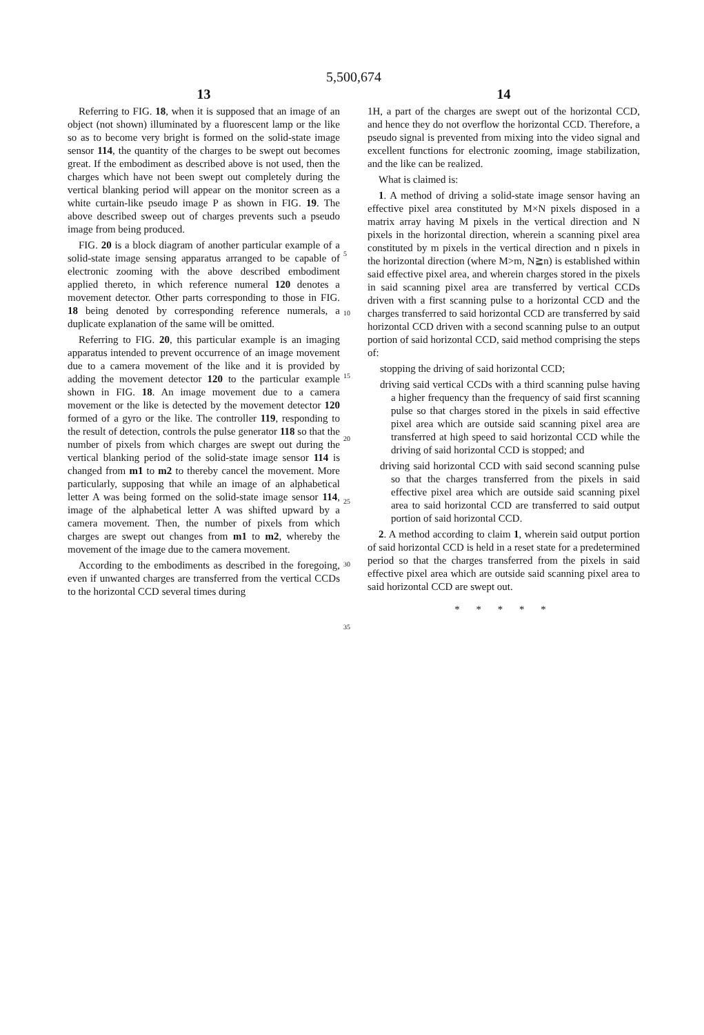5,500,674
13
Referring to FIG. 18, when it is supposed that an image of an object (not shown) illuminated by a fluorescent lamp or the like so as to become very bright is formed on the solid-state image sensor 114, the quantity of the charges to be swept out becomes great. If the embodiment as described above is not used, then the charges which have not been swept out completely during the vertical blanking period will appear on the monitor screen as a white curtain-like pseudo image P as shown in FIG. 19. The above described sweep out of charges prevents such a pseudo image from being produced.
FIG. 20 is a block diagram of another particular example of a solid-state image sensing apparatus arranged to be capable of electronic zooming with the above described embodiment applied thereto, in which reference numeral 120 denotes a movement detector. Other parts corresponding to those in FIG. 18 being denoted by corresponding reference numerals, a duplicate explanation of the same will be omitted.
Referring to FIG. 20, this particular example is an imaging apparatus intended to prevent occurrence of an image movement due to a camera movement of the like and it is provided by adding the movement detector 120 to the particular example shown in FIG. 18. An image movement due to a camera movement or the like is detected by the movement detector 120 formed of a gyro or the like. The controller 119, responding to the result of detection, controls the pulse generator 118 so that the number of pixels from which charges are swept out during the vertical blanking period of the solid-state image sensor 114 is changed from m1 to m2 to thereby cancel the movement. More particularly, supposing that while an image of an alphabetical letter A was being formed on the solid-state image sensor 114, image of the alphabetical letter A was shifted upward by a camera movement. Then, the number of pixels from which charges are swept out changes from m1 to m2, whereby the movement of the image due to the camera movement.
According to the embodiments as described in the foregoing, even if unwanted charges are transferred from the vertical CCDs to the horizontal CCD several times during
5
10
15
20
25
30
35
14
1H, a part of the charges are swept out of the horizontal CCD, and hence they do not overflow the horizontal CCD. Therefore, a pseudo signal is prevented from mixing into the video signal and excellent functions for electronic zooming, image stabilization, and the like can be realized.
What is claimed is:
1. A method of driving a solid-state image sensor having an effective pixel area constituted by M×N pixels disposed in a matrix array having M pixels in the vertical direction and N pixels in the horizontal direction, wherein a scanning pixel area constituted by m pixels in the vertical direction and n pixels in the horizontal direction (where M>m, N≧n) is established within said effective pixel area, and wherein charges stored in the pixels in said scanning pixel area are transferred by vertical CCDs driven with a first scanning pulse to a horizontal CCD and the charges transferred to said horizontal CCD are transferred by said horizontal CCD driven with a second scanning pulse to an output portion of said horizontal CCD, said method comprising the steps of:
stopping the driving of said horizontal CCD;
driving said vertical CCDs with a third scanning pulse having a higher frequency than the frequency of said first scanning pulse so that charges stored in the pixels in said effective pixel area which are outside said scanning pixel area are transferred at high speed to said horizontal CCD while the driving of said horizontal CCD is stopped; and
driving said horizontal CCD with said second scanning pulse so that the charges transferred from the pixels in said effective pixel area which are outside said scanning pixel area to said horizontal CCD are transferred to said output portion of said horizontal CCD.
2. A method according to claim 1, wherein said output portion of said horizontal CCD is held in a reset state for a predetermined period so that the charges transferred from the pixels in said effective pixel area which are outside said scanning pixel area to said horizontal CCD are swept out.
* * * * *